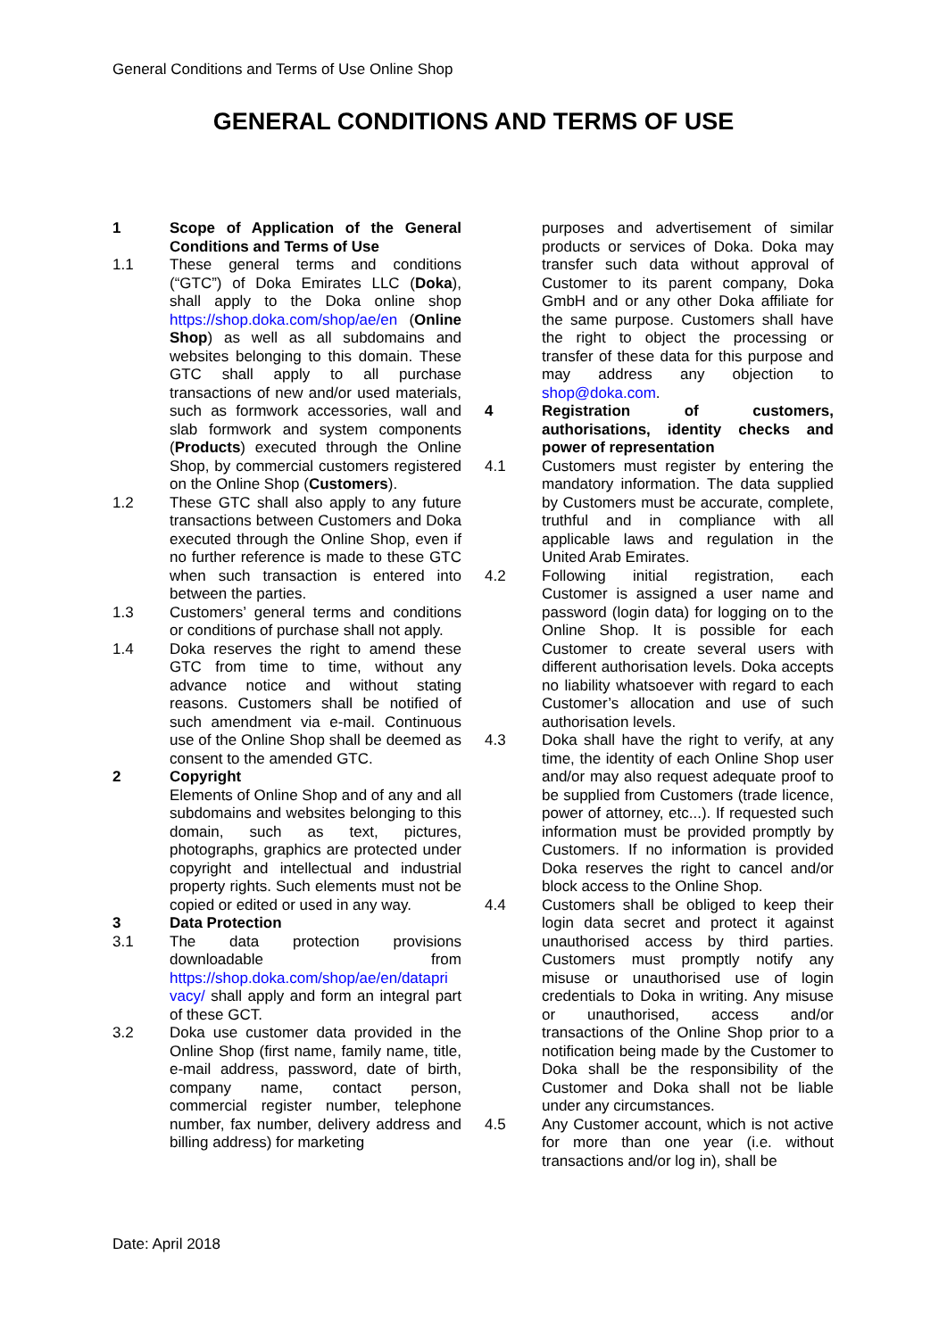General Conditions and Terms of Use Online Shop
GENERAL CONDITIONS AND TERMS OF USE
1 Scope of Application of the General Conditions and Terms of Use
1.1 These general terms and conditions (“GTC”) of Doka Emirates LLC (Doka), shall apply to the Doka online shop https://shop.doka.com/shop/ae/en (Online Shop) as well as all subdomains and websites belonging to this domain. These GTC shall apply to all purchase transactions of new and/or used materials, such as formwork accessories, wall and slab formwork and system components (Products) executed through the Online Shop, by commercial customers registered on the Online Shop (Customers).
1.2 These GTC shall also apply to any future transactions between Customers and Doka executed through the Online Shop, even if no further reference is made to these GTC when such transaction is entered into between the parties.
1.3 Customers’ general terms and conditions or conditions of purchase shall not apply.
1.4 Doka reserves the right to amend these GTC from time to time, without any advance notice and without stating reasons. Customers shall be notified of such amendment via e-mail. Continuous use of the Online Shop shall be deemed as consent to the amended GTC.
2 Copyright
Elements of Online Shop and of any and all subdomains and websites belonging to this domain, such as text, pictures, photographs, graphics are protected under copyright and intellectual and industrial property rights. Such elements must not be copied or edited or used in any way.
3 Data Protection
3.1 The data protection provisions downloadable from https://shop.doka.com/shop/ae/en/datapri vacy/ shall apply and form an integral part of these GCT.
3.2 Doka use customer data provided in the Online Shop (first name, family name, title, e-mail address, password, date of birth, company name, contact person, commercial register number, telephone number, fax number, delivery address and billing address) for marketing
purposes and advertisement of similar products or services of Doka. Doka may transfer such data without approval of Customer to its parent company, Doka GmbH and or any other Doka affiliate for the same purpose. Customers shall have the right to object the processing or transfer of these data for this purpose and may address any objection to shop@doka.com.
4 Registration of customers, authorisations, identity checks and power of representation
4.1 Customers must register by entering the mandatory information. The data supplied by Customers must be accurate, complete, truthful and in compliance with all applicable laws and regulation in the United Arab Emirates.
4.2 Following initial registration, each Customer is assigned a user name and password (login data) for logging on to the Online Shop. It is possible for each Customer to create several users with different authorisation levels. Doka accepts no liability whatsoever with regard to each Customer’s allocation and use of such authorisation levels.
4.3 Doka shall have the right to verify, at any time, the identity of each Online Shop user and/or may also request adequate proof to be supplied from Customers (trade licence, power of attorney, etc...). If requested such information must be provided promptly by Customers. If no information is provided Doka reserves the right to cancel and/or block access to the Online Shop.
4.4 Customers shall be obliged to keep their login data secret and protect it against unauthorised access by third parties. Customers must promptly notify any misuse or unauthorised use of login credentials to Doka in writing. Any misuse or unauthorised, access and/or transactions of the Online Shop prior to a notification being made by the Customer to Doka shall be the responsibility of the Customer and Doka shall not be liable under any circumstances.
4.5 Any Customer account, which is not active for more than one year (i.e. without transactions and/or log in), shall be
Date: April 2018